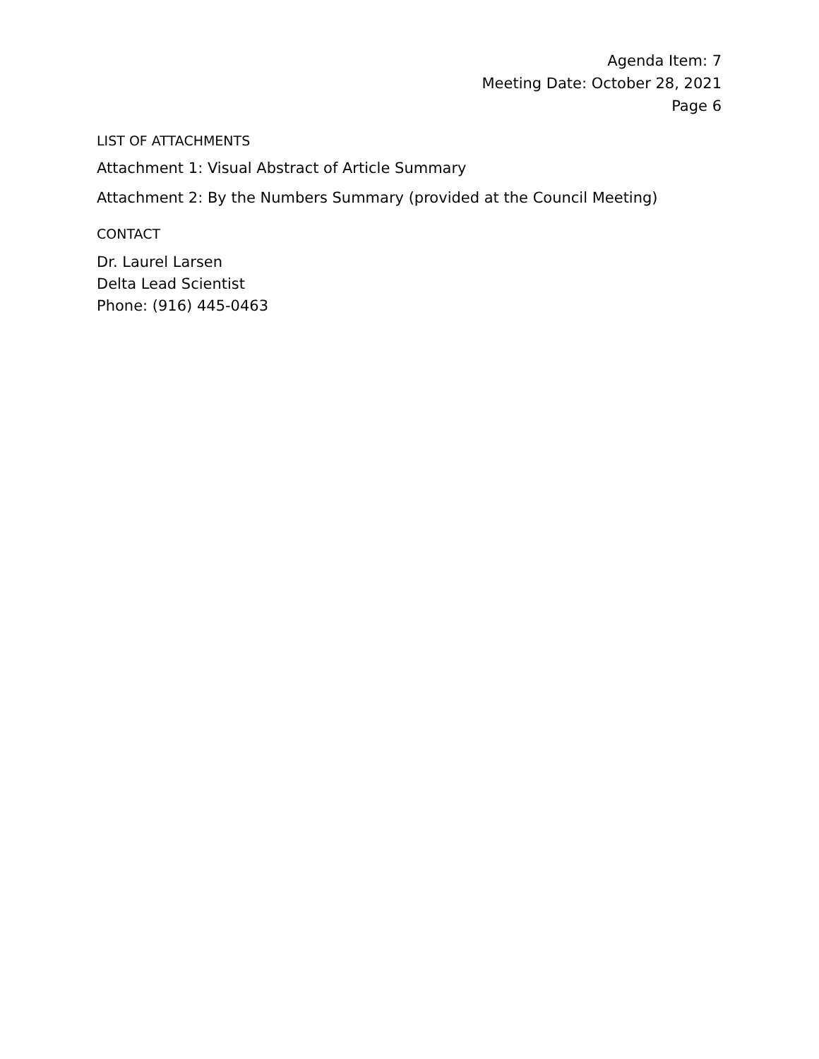Agenda Item: 7
Meeting Date: October 28, 2021
Page 6
LIST OF ATTACHMENTS
Attachment 1: Visual Abstract of Article Summary
Attachment 2: By the Numbers Summary (provided at the Council Meeting)
CONTACT
Dr. Laurel Larsen
Delta Lead Scientist
Phone: (916) 445-0463